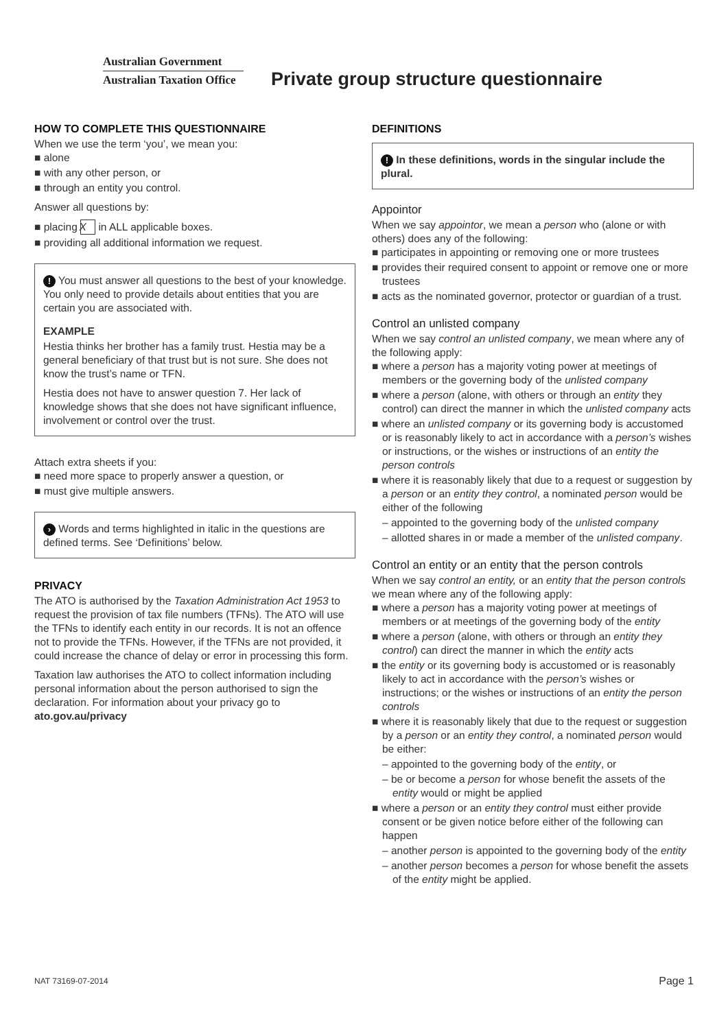Australian Government
Australian Taxation Office
Private group structure questionnaire
HOW TO COMPLETE THIS QUESTIONNAIRE
When we use the term ‘you’, we mean you:
■ alone
■ with any other person, or
■ through an entity you control.
Answer all questions by:
■ placing X in ALL applicable boxes.
■ providing all additional information we request.
! You must answer all questions to the best of your knowledge. You only need to provide details about entities that you are certain you are associated with.
EXAMPLE
Hestia thinks her brother has a family trust. Hestia may be a general beneficiary of that trust but is not sure. She does not know the trust’s name or TFN.
Hestia does not have to answer question 7. Her lack of knowledge shows that she does not have significant influence, involvement or control over the trust.
Attach extra sheets if you:
■ need more space to properly answer a question, or
■ must give multiple answers.
› Words and terms highlighted in italic in the questions are defined terms. See ‘Definitions’ below.
PRIVACY
The ATO is authorised by the Taxation Administration Act 1953 to request the provision of tax file numbers (TFNs). The ATO will use the TFNs to identify each entity in our records. It is not an offence not to provide the TFNs. However, if the TFNs are not provided, it could increase the chance of delay or error in processing this form.
Taxation law authorises the ATO to collect information including personal information about the person authorised to sign the declaration. For information about your privacy go to ato.gov.au/privacy
DEFINITIONS
! In these definitions, words in the singular include the plural.
Appointor
When we say appointor, we mean a person who (alone or with others) does any of the following:
■ participates in appointing or removing one or more trustees
■ provides their required consent to appoint or remove one or more trustees
■ acts as the nominated governor, protector or guardian of a trust.
Control an unlisted company
When we say control an unlisted company, we mean where any of the following apply:
■ where a person has a majority voting power at meetings of members or the governing body of the unlisted company
■ where a person (alone, with others or through an entity they control) can direct the manner in which the unlisted company acts
■ where an unlisted company or its governing body is accustomed or is reasonably likely to act in accordance with a person’s wishes or instructions, or the wishes or instructions of an entity the person controls
■ where it is reasonably likely that due to a request or suggestion by a person or an entity they control, a nominated person would be either of the following
– appointed to the governing body of the unlisted company
– allotted shares in or made a member of the unlisted company.
Control an entity or an entity that the person controls
When we say control an entity, or an entity that the person controls we mean where any of the following apply:
■ where a person has a majority voting power at meetings of members or at meetings of the governing body of the entity
■ where a person (alone, with others or through an entity they control) can direct the manner in which the entity acts
■ the entity or its governing body is accustomed or is reasonably likely to act in accordance with the person’s wishes or instructions; or the wishes or instructions of an entity the person controls
■ where it is reasonably likely that due to the request or suggestion by a person or an entity they control, a nominated person would be either:
– appointed to the governing body of the entity, or
– be or become a person for whose benefit the assets of the entity would or might be applied
■ where a person or an entity they control must either provide consent or be given notice before either of the following can happen
– another person is appointed to the governing body of the entity
– another person becomes a person for whose benefit the assets of the entity might be applied.
NAT 73169-07-2014 Page 1